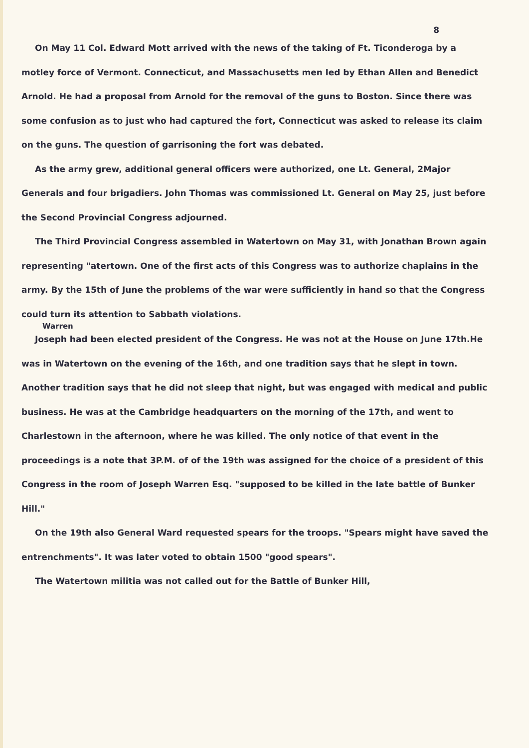8
On May 11 Col. Edward Mott arrived with the news of the taking of Ft. Ticonderoga by a motley force of Vermont. Connecticut, and Massachusetts men led by Ethan Allen and Benedict Arnold. He had a proposal from Arnold for the removal of the guns to Boston. Since there was some confusion as to just who had captured the fort, Connecticut was asked to release its claim on the guns. The question of garrisoning the fort was debated.
As the army grew, additional general officers were authorized, one Lt. General, 2Major Generals and four brigadiers. John Thomas was commissioned Lt. General on May 25, just before the Second Provincial Congress adjourned.
The Third Provincial Congress assembled in Watertown on May 31, with Jonathan Brown again representing "atertown. One of the first acts of this Congress was to authorize chaplains in the army. By the 15th of June the problems of the war were sufficiently in hand so that the Congress could turn its attention to Sabbath violations.
Warren
Joseph had been elected president of the Congress. He was not at the House on June 17th.He was in Watertown on the evening of the 16th, and one tradition says that he slept in town. Another tradition says that he did not sleep that night, but was engaged with medical and public business. He was at the Cambridge headquarters on the morning of the 17th, and went to Charlestown in the afternoon, where he was killed. The only notice of that event in the proceedings is a note that 3P.M. of of the 19th was assigned for the choice of a president of this Congress in the room of Joseph Warren Esq. "supposed to be killed in the late battle of Bunker Hill."
On the 19th also General Ward requested spears for the troops. "Spears might have saved the entrenchments". It was later voted to obtain 1500 "good spears".
The Watertown militia was not called out for the Battle of Bunker Hill,